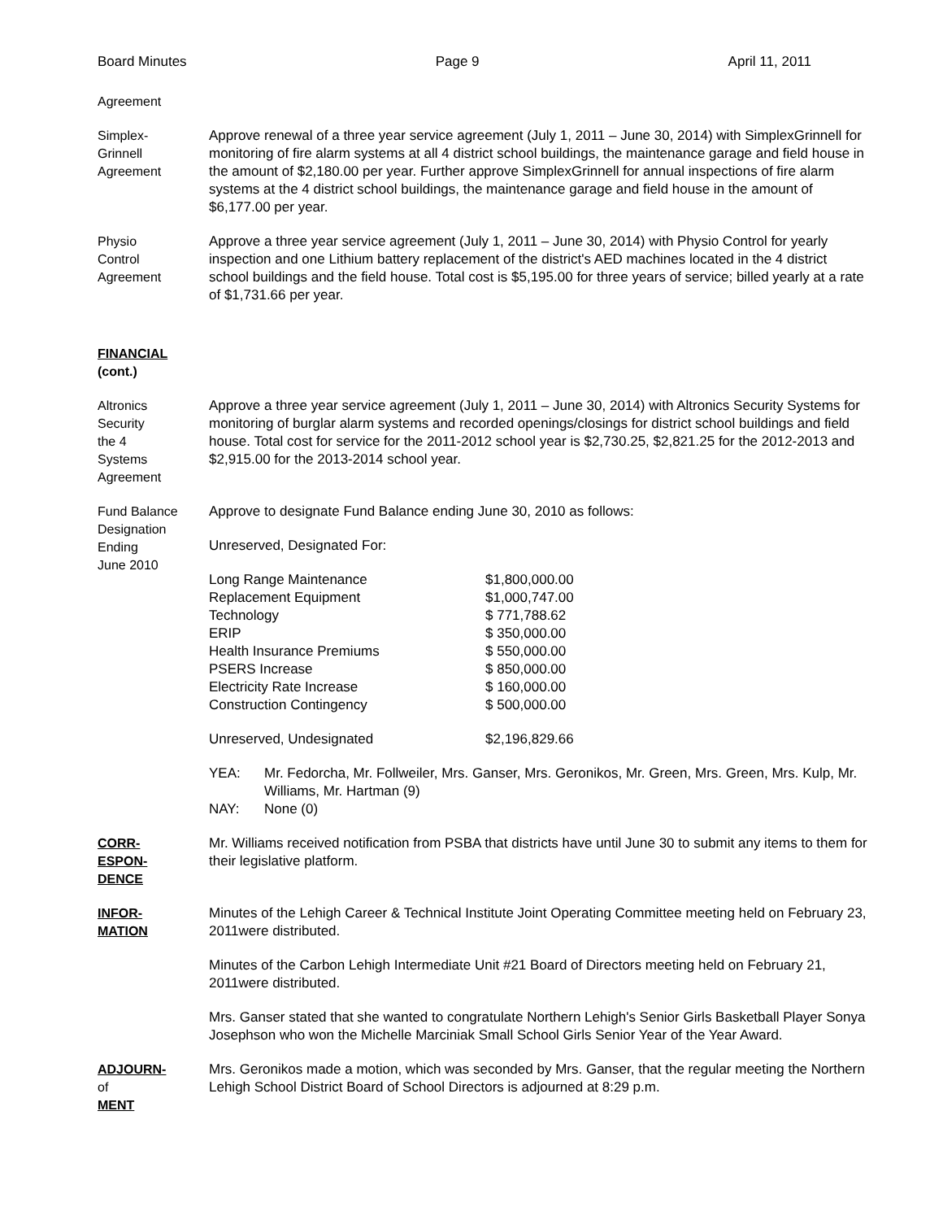Board Minutes Page 9 April 11, 2011
Agreement
Simplex-
Grinnell
Agreement
Approve renewal of a three year service agreement (July 1, 2011 – June 30, 2014) with SimplexGrinnell for monitoring of fire alarm systems at all 4 district school buildings, the maintenance garage and field house in the amount of $2,180.00 per year. Further approve SimplexGrinnell for annual inspections of fire alarm systems at the 4 district school buildings, the maintenance garage and field house in the amount of $6,177.00 per year.
Physio
Control
Agreement
Approve a three year service agreement (July 1, 2011 – June 30, 2014) with Physio Control for yearly inspection and one Lithium battery replacement of the district's AED machines located in the 4 district school buildings and the field house. Total cost is $5,195.00 for three years of service; billed yearly at a rate of $1,731.66 per year.
FINANCIAL
(cont.)
Altronics
Security
the 4
Systems
Agreement
Approve a three year service agreement (July 1, 2011 – June 30, 2014) with Altronics Security Systems for monitoring of burglar alarm systems and recorded openings/closings for district school buildings and field house. Total cost for service for the 2011-2012 school year is $2,730.25, $2,821.25 for the 2012-2013 and $2,915.00 for the 2013-2014 school year.
Fund Balance
Designation
Ending
June 2010
Approve to designate Fund Balance ending June 30, 2010 as follows:
Unreserved, Designated For:
| Long Range Maintenance | $1,800,000.00 |
| Replacement Equipment | $1,000,747.00 |
| Technology | $ 771,788.62 |
| ERIP | $ 350,000.00 |
| Health Insurance Premiums | $ 550,000.00 |
| PSERS Increase | $ 850,000.00 |
| Electricity Rate Increase | $ 160,000.00 |
| Construction Contingency | $ 500,000.00 |
| Unreserved, Undesignated | $2,196,829.66 |
| YEA: | Mr. Fedorcha, Mr. Follweiler, Mrs. Ganser, Mrs. Geronikos, Mr. Green, Mrs. Green, Mrs. Kulp, Mr. Williams, Mr. Hartman (9) |
| NAY: | None (0) |
CORR-
ESPON-
DENCE
Mr. Williams received notification from PSBA that districts have until June 30 to submit any items to them for their legislative platform.
INFOR-
MATION
Minutes of the Lehigh Career & Technical Institute Joint Operating Committee meeting held on February 23, 2011were distributed.
Minutes of the Carbon Lehigh Intermediate Unit #21 Board of Directors meeting held on February 21, 2011were distributed.
Mrs. Ganser stated that she wanted to congratulate Northern Lehigh's Senior Girls Basketball Player Sonya Josephson who won the Michelle Marciniak Small School Girls Senior Year of the Year Award.
ADJOURN-
of
MENT
Mrs. Geronikos made a motion, which was seconded by Mrs. Ganser, that the regular meeting the Northern Lehigh School District Board of School Directors is adjourned at 8:29 p.m.